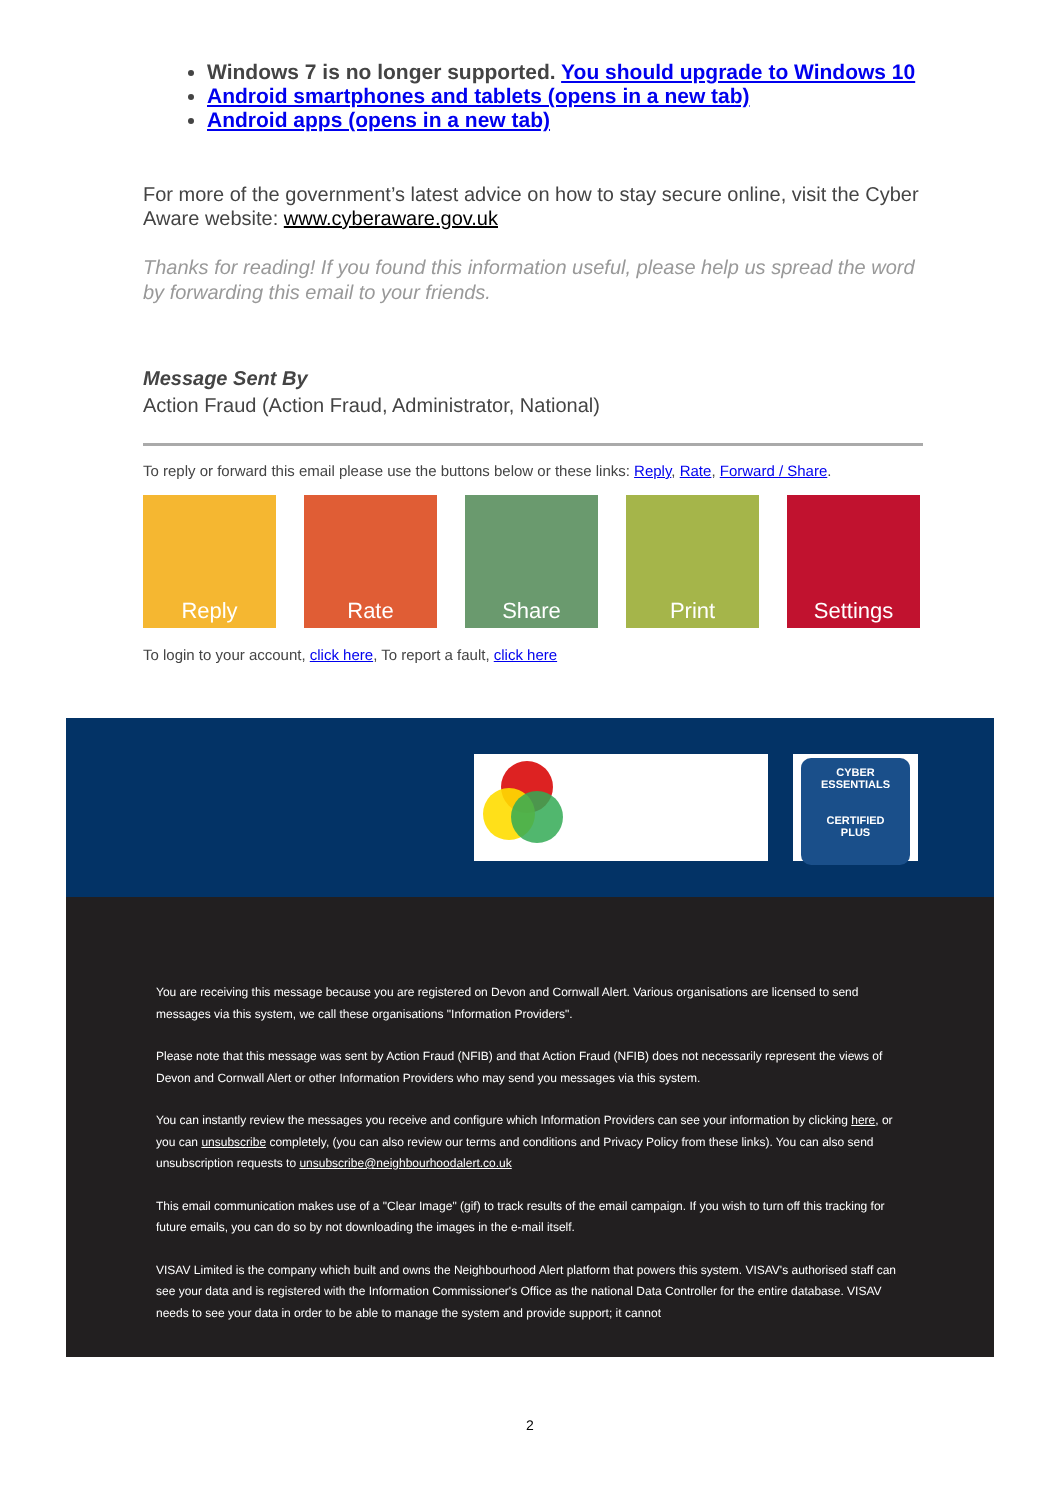Windows 7 is no longer supported. You should upgrade to Windows 10
Android smartphones and tablets (opens in a new tab)
Android apps (opens in a new tab)
For more of the government’s latest advice on how to stay secure online, visit the Cyber Aware website: www.cyberaware.gov.uk
Thanks for reading! If you found this information useful, please help us spread the word by forwarding this email to your friends.
Message Sent By
Action Fraud (Action Fraud, Administrator, National)
To reply or forward this email please use the buttons below or these links: Reply, Rate, Forward / Share.
Reply Rate Share Print Settings
To login to your account, click here, To report a fault, click here
CYBER
ESSENTIALS
CERTIFIED
PLUS
You are receiving this message because you are registered on Devon and Cornwall Alert. Various organisations are licensed to send messages via this system, we call these organisations "Information Providers".
Please note that this message was sent by Action Fraud (NFIB) and that Action Fraud (NFIB) does not necessarily represent the views of Devon and Cornwall Alert or other Information Providers who may send you messages via this system.
You can instantly review the messages you receive and configure which Information Providers can see your information by clicking here, or you can unsubscribe completely, (you can also review our terms and conditions and Privacy Policy from these links). You can also send unsubscription requests to unsubscribe@neighbourhoodalert.co.uk
This email communication makes use of a "Clear Image" (gif) to track results of the email campaign. If you wish to turn off this tracking for future emails, you can do so by not downloading the images in the e-mail itself.
VISAV Limited is the company which built and owns the Neighbourhood Alert platform that powers this system. VISAV's authorised staff can see your data and is registered with the Information Commissioner's Office as the national Data Controller for the entire database. VISAV needs to see your data in order to be able to manage the system and provide support; it cannot
2